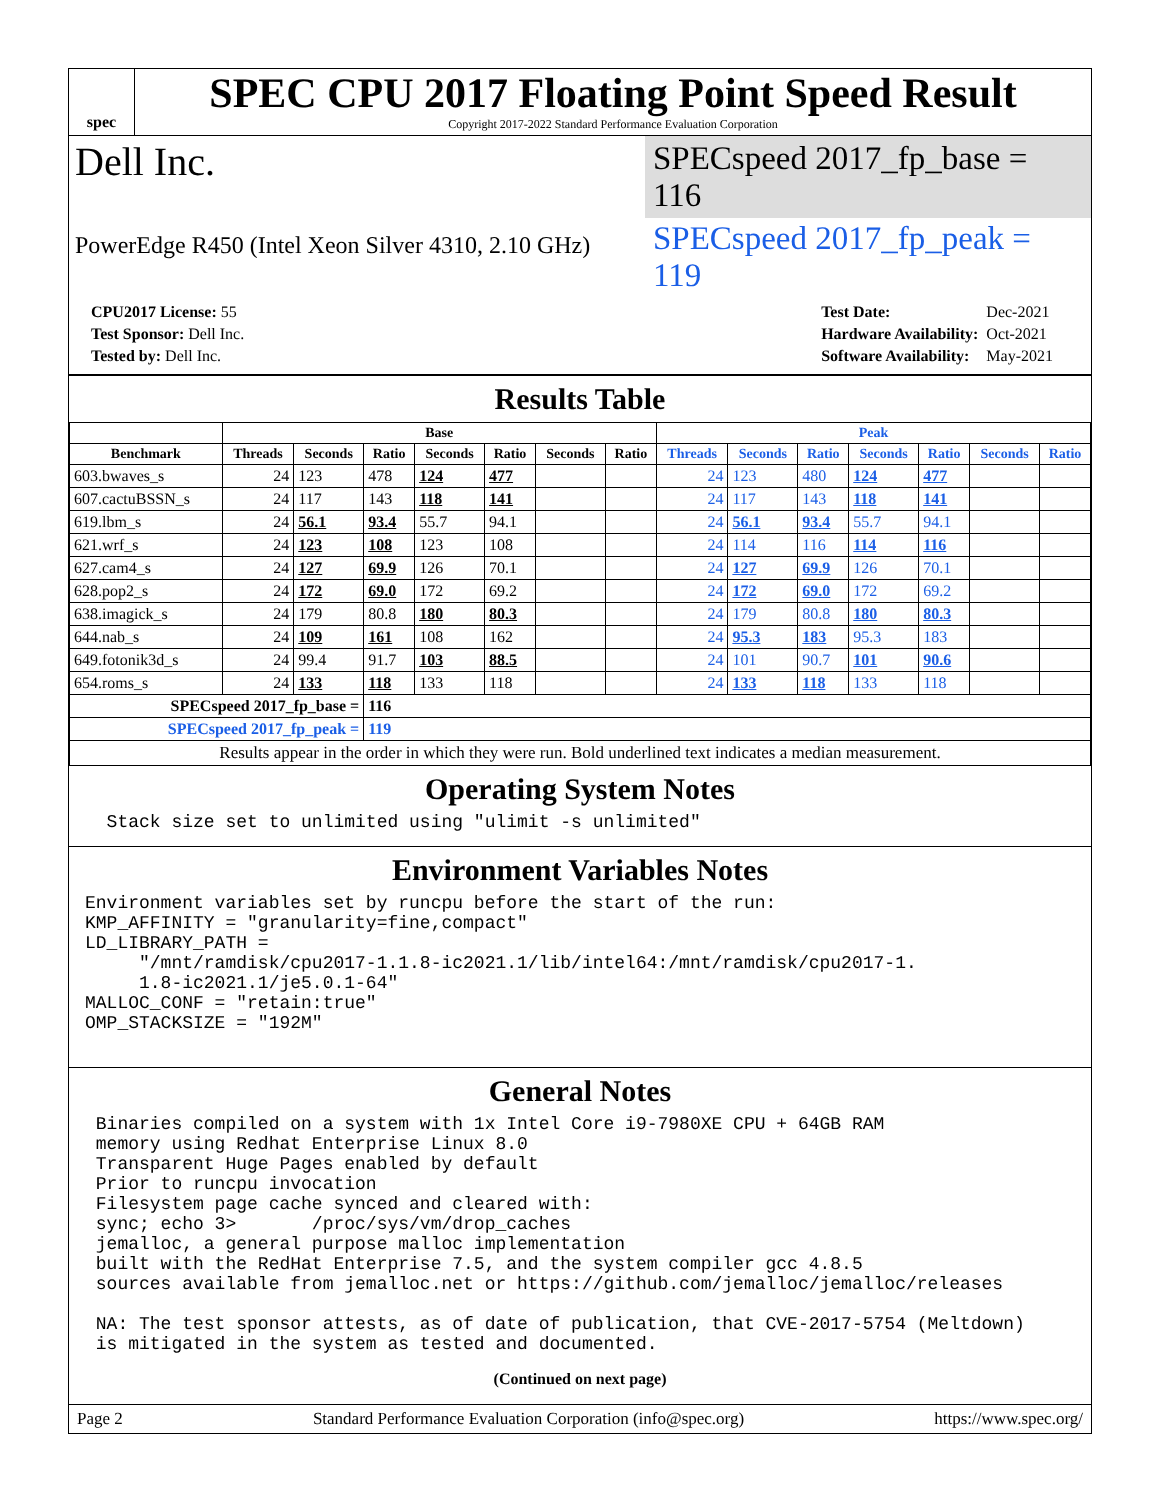spec
SPEC CPU 2017 Floating Point Speed Result
Copyright 2017-2022 Standard Performance Evaluation Corporation
Dell Inc.
SPECspeed 2017_fp_base = 116
PowerEdge R450 (Intel Xeon Silver 4310, 2.10 GHz)
SPECspeed 2017_fp_peak = 119
| CPU2017 License: 55 |
| Test Sponsor: Dell Inc. |
| Tested by: Dell Inc. |
| Test Date: | Dec-2021 |
| Hardware Availability: | Oct-2021 |
| Software Availability: | May-2021 |
Results Table
| | Base | | | | | | | Peak | | | | | | |
| --- | --- | --- | --- | --- | --- | --- | --- | --- | --- | --- | --- | --- | --- | --- |
| Benchmark | Threads | Seconds | Ratio | Seconds | Ratio | Seconds | Ratio | Threads | Seconds | Ratio | Seconds | Ratio | Seconds | Ratio |
| 603.bwaves_s | 24 | 123 | 478 | 124 | 477 | | | 24 | 123 | 480 | 124 | 477 | | |
| 607.cactuBSSN_s | 24 | 117 | 143 | 118 | 141 | | | 24 | 117 | 143 | 118 | 141 | | |
| 619.lbm_s | 24 | 56.1 | 93.4 | 55.7 | 94.1 | | | 24 | 56.1 | 93.4 | 55.7 | 94.1 | | |
| 621.wrf_s | 24 | 123 | 108 | 123 | 108 | | | 24 | 114 | 116 | 114 | 116 | | |
| 627.cam4_s | 24 | 127 | 69.9 | 126 | 70.1 | | | 24 | 127 | 69.9 | 126 | 70.1 | | |
| 628.pop2_s | 24 | 172 | 69.0 | 172 | 69.2 | | | 24 | 172 | 69.0 | 172 | 69.2 | | |
| 638.imagick_s | 24 | 179 | 80.8 | 180 | 80.3 | | | 24 | 179 | 80.8 | 180 | 80.3 | | |
| 644.nab_s | 24 | 109 | 161 | 108 | 162 | | | 24 | 95.3 | 183 | 95.3 | 183 | | |
| 649.fotonik3d_s | 24 | 99.4 | 91.7 | 103 | 88.5 | | | 24 | 101 | 90.7 | 101 | 90.6 | | |
| 654.roms_s | 24 | 133 | 118 | 133 | 118 | | | 24 | 133 | 118 | 133 | 118 | | |
| SPECspeed 2017_fp_base = | | | 116 | | | | | | | | | | | |
| SPECspeed 2017_fp_peak = | | | 119 | | | | | | | | | | | |
| Results appear in the order in which they were run. Bold underlined text indicates a median measurement. | | | | | | | | | | | | | | |
Operating System Notes
  Stack size set to unlimited using "ulimit -s unlimited"
Environment Variables Notes
Environment variables set by runcpu before the start of the run:
KMP_AFFINITY = "granularity=fine,compact"
LD_LIBRARY_PATH =
     "/mnt/ramdisk/cpu2017-1.1.8-ic2021.1/lib/intel64:/mnt/ramdisk/cpu2017-1.
     1.8-ic2021.1/je5.0.1-64"
MALLOC_CONF = "retain:true"
OMP_STACKSIZE = "192M"
General Notes
 Binaries compiled on a system with 1x Intel Core i9-7980XE CPU + 64GB RAM
 memory using Redhat Enterprise Linux 8.0
 Transparent Huge Pages enabled by default
 Prior to runcpu invocation
 Filesystem page cache synced and cleared with:
 sync; echo 3>       /proc/sys/vm/drop_caches
 jemalloc, a general purpose malloc implementation
 built with the RedHat Enterprise 7.5, and the system compiler gcc 4.8.5
 sources available from jemalloc.net or https://github.com/jemalloc/jemalloc/releases

 NA: The test sponsor attests, as of date of publication, that CVE-2017-5754 (Meltdown)
 is mitigated in the system as tested and documented.
(Continued on next page)
Page 2 Standard Performance Evaluation Corporation (info@spec.org) https://www.spec.org/